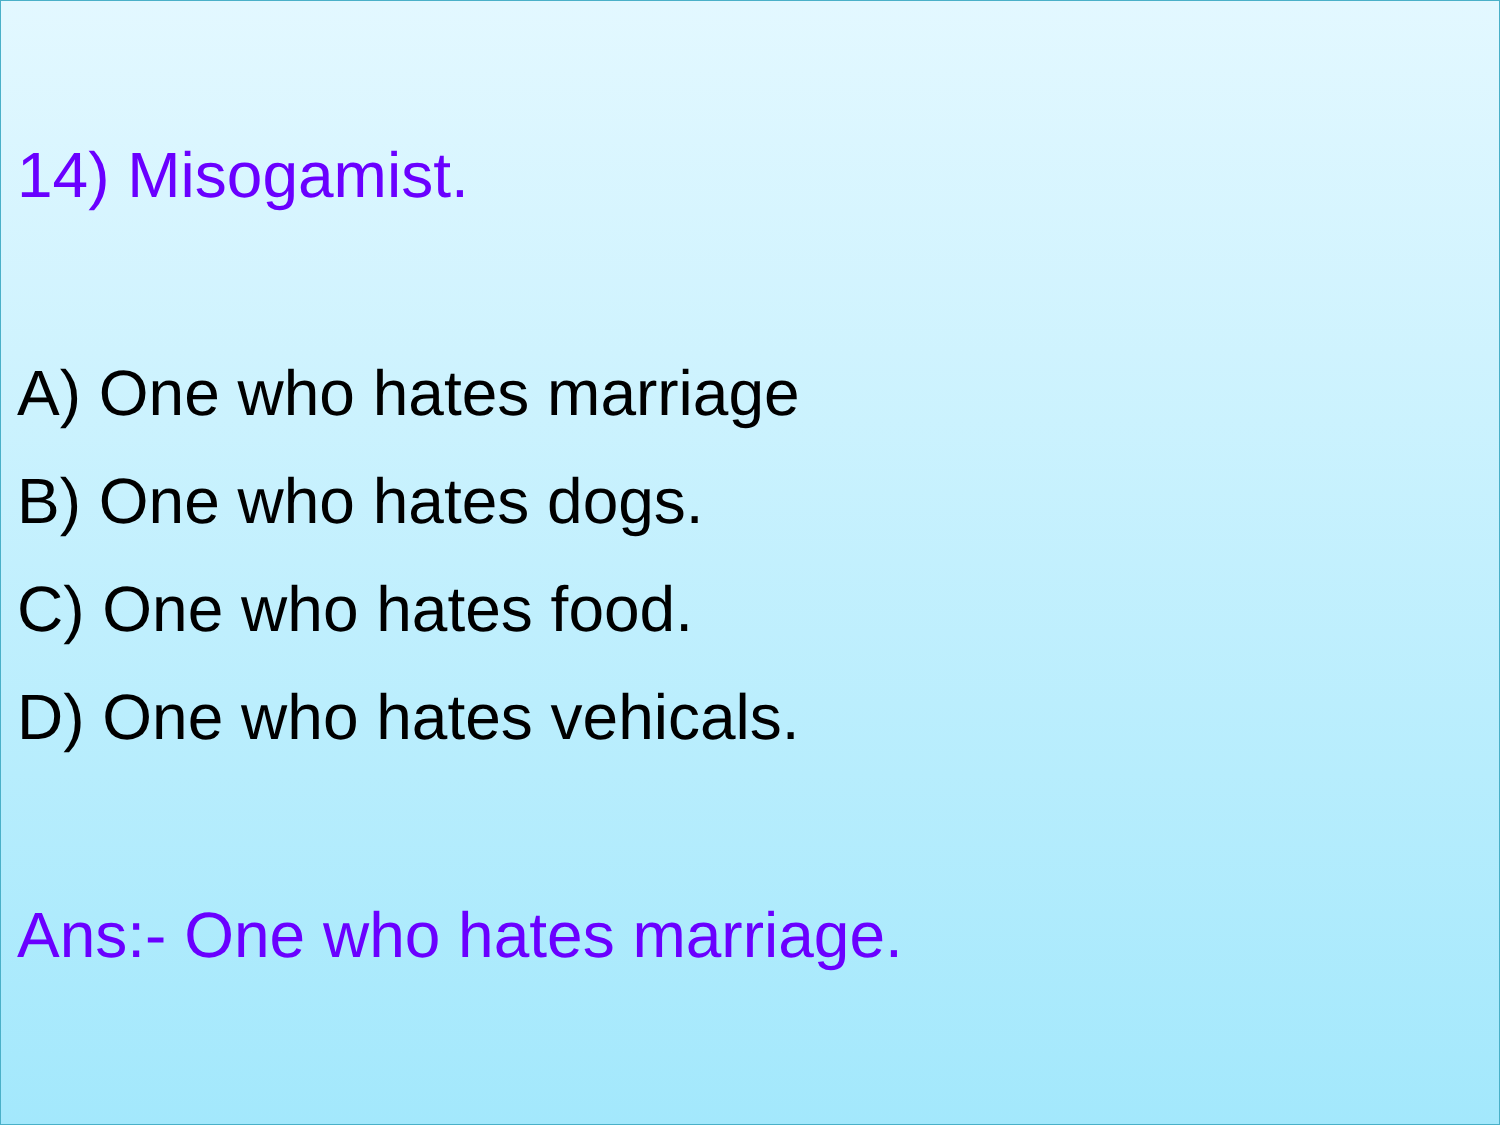14) Misogamist.
A) One who hates marriage
B) One who hates dogs.
C) One who hates food.
D) One who hates vehicals.
Ans:- One who hates marriage.